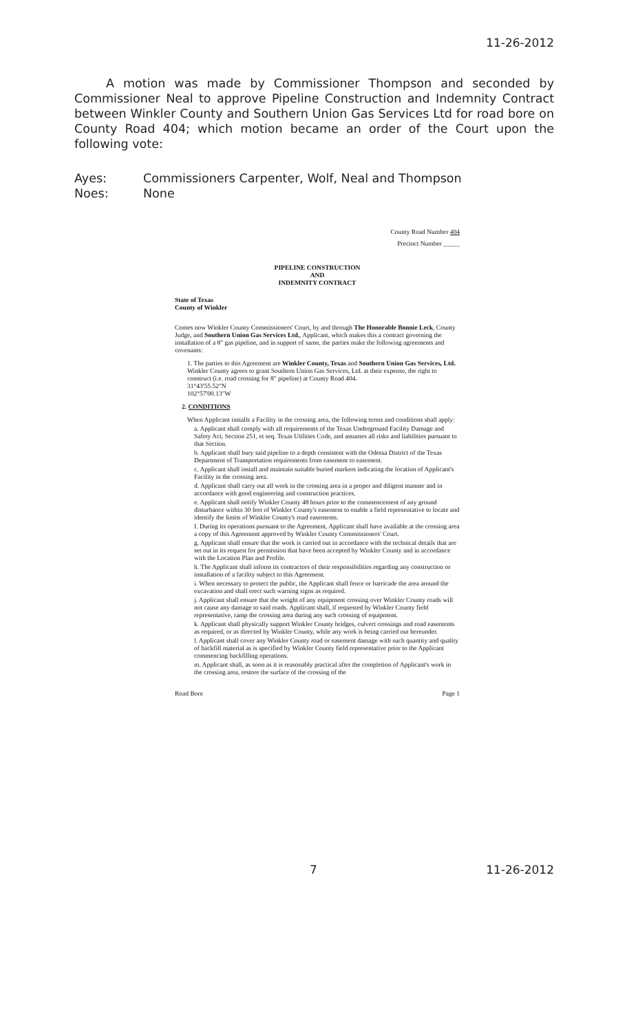11-26-2012
A motion was made by Commissioner Thompson and seconded by Commissioner Neal to approve Pipeline Construction and Indemnity Contract between Winkler County and Southern Union Gas Services Ltd for road bore on County Road 404; which motion became an order of the Court upon the following vote:
Ayes: Commissioners Carpenter, Wolf, Neal and Thompson
Noes: None
County Road Number 404
Precinct Number _____
PIPELINE CONSTRUCTION
AND
INDEMNITY CONTRACT
State of Texas
County of Winkler
Comes now Winkler County Commissioners' Court, by and through The Honorable Bonnie Leck, County Judge, and Southern Union Gas Services Ltd., Applicant, which makes this a contract governing the installation of a 8" gas pipeline, and in support of same, the parties make the following agreements and covenants:
1. The parties to this Agreement are Winkler County, Texas and Southern Union Gas Services, Ltd. Winkler County agrees to grant Southern Union Gas Services, Ltd. at their expense, the right to construct (i.e. road crossing for 8" pipeline) at County Road 404.
31°43'55.52"N
102°57'00.13"W
2. CONDITIONS
When Applicant installs a Facility in the crossing area, the following terms and conditions shall apply:
a. Applicant shall comply with all requirements of the Texas Underground Facility Damage and Safety Act, Section 251, et seq. Texas Utilities Code, and assumes all risks and liabilities pursuant to that Section.
b. Applicant shall bury said pipeline to a depth consistent with the Odessa District of the Texas Department of Transportation requirements from easement to easement.
c. Applicant shall install and maintain suitable buried markers indicating the location of Applicant's Facility in the crossing area.
d. Applicant shall carry out all work in the crossing area in a proper and diligent manner and in accordance with good engineering and construction practices.
e. Applicant shall notify Winkler County 48 hours prior to the commencement of any ground disturbance within 30 feet of Winkler County's easement to enable a field representative to locate and identify the limits of Winkler County's road easements.
f. During its operations pursuant to the Agreement, Applicant shall have available at the crossing area a copy of this Agreement approved by Winkler County Commissioners' Court.
g. Applicant shall ensure that the work is carried out in accordance with the technical details that are set out in its request for permission that have been accepted by Winkler County and in accordance with the Location Plan and Profile.
h. The Applicant shall inform its contractors of their responsibilities regarding any construction or installation of a facility subject to this Agreement.
i. When necessary to protect the public, the Applicant shall fence or barricade the area around the excavation and shall erect such warning signs as required.
j. Applicant shall ensure that the weight of any equipment crossing over Winkler County roads will not cause any damage to said roads. Applicant shall, if requested by Winkler County field representative, ramp the crossing area during any such crossing of equipment.
k. Applicant shall physically support Winkler County bridges, culvert crossings and road easements as required, or as directed by Winkler County, while any work is being carried out hereunder.
l. Applicant shall cover any Winkler County road or easement damage with such quantity and quality of backfill material as is specified by Winkler County field representative prior to the Applicant commencing backfilling operations.
m. Applicant shall, as soon as it is reasonably practical after the completion of Applicant's work in the crossing area, restore the surface of the crossing of the
Road Bore Page 1
7 11-26-2012